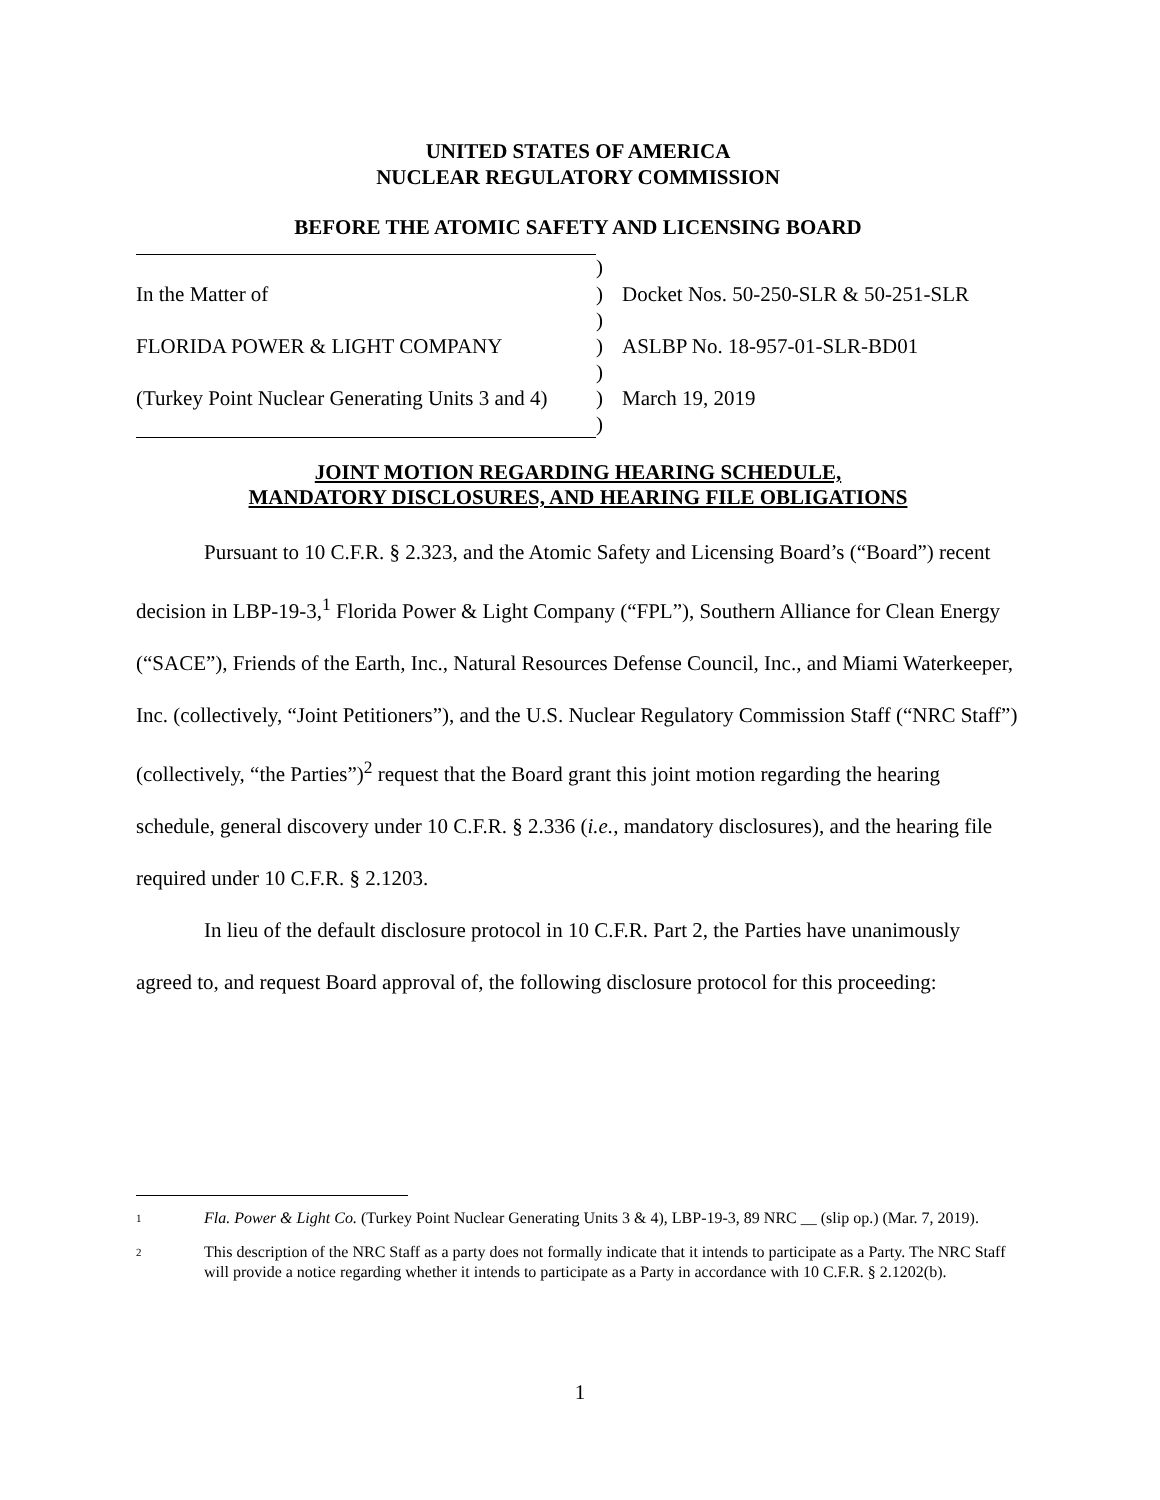UNITED STATES OF AMERICA
NUCLEAR REGULATORY COMMISSION
BEFORE THE ATOMIC SAFETY AND LICENSING BOARD
| | ) | |
| In the Matter of | ) | Docket Nos. 50-250-SLR & 50-251-SLR |
| | ) | |
| FLORIDA POWER & LIGHT COMPANY | ) | ASLBP No. 18-957-01-SLR-BD01 |
| | ) | |
| (Turkey Point Nuclear Generating Units 3 and 4) | ) | March 19, 2019 |
| | ) | |
JOINT MOTION REGARDING HEARING SCHEDULE,
MANDATORY DISCLOSURES, AND HEARING FILE OBLIGATIONS
Pursuant to 10 C.F.R. § 2.323, and the Atomic Safety and Licensing Board’s (“Board”) recent decision in LBP-19-3,<sup>1</sup> Florida Power & Light Company (“FPL”), Southern Alliance for Clean Energy (“SACE”), Friends of the Earth, Inc., Natural Resources Defense Council, Inc., and Miami Waterkeeper, Inc. (collectively, “Joint Petitioners”), and the U.S. Nuclear Regulatory Commission Staff (“NRC Staff”) (collectively, “the Parties”)<sup>2</sup> request that the Board grant this joint motion regarding the hearing schedule, general discovery under 10 C.F.R. § 2.336 (i.e., mandatory disclosures), and the hearing file required under 10 C.F.R. § 2.1203.
In lieu of the default disclosure protocol in 10 C.F.R. Part 2, the Parties have unanimously agreed to, and request Board approval of, the following disclosure protocol for this proceeding:
1 Fla. Power & Light Co. (Turkey Point Nuclear Generating Units 3 & 4), LBP-19-3, 89 NRC __ (slip op.) (Mar. 7, 2019).
2 This description of the NRC Staff as a party does not formally indicate that it intends to participate as a Party. The NRC Staff will provide a notice regarding whether it intends to participate as a Party in accordance with 10 C.F.R. § 2.1202(b).
1